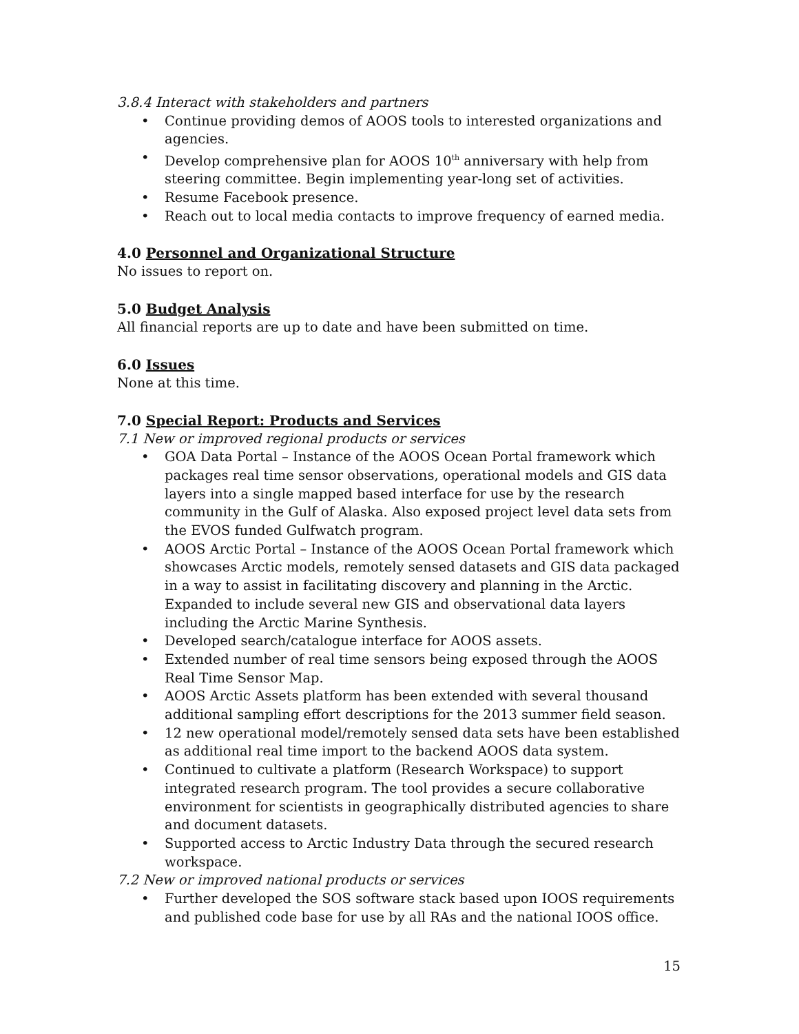3.8.4 Interact with stakeholders and partners
• Continue providing demos of AOOS tools to interested organizations and agencies.
• Develop comprehensive plan for AOOS 10<sup>th</sup> anniversary with help from steering committee. Begin implementing year-long set of activities.
• Resume Facebook presence.
• Reach out to local media contacts to improve frequency of earned media.
4.0 Personnel and Organizational Structure
No issues to report on.
5.0 Budget Analysis
All financial reports are up to date and have been submitted on time.
6.0 Issues
None at this time.
7.0 Special Report: Products and Services
7.1 New or improved regional products or services
• GOA Data Portal – Instance of the AOOS Ocean Portal framework which packages real time sensor observations, operational models and GIS data layers into a single mapped based interface for use by the research community in the Gulf of Alaska. Also exposed project level data sets from the EVOS funded Gulfwatch program.
• AOOS Arctic Portal – Instance of the AOOS Ocean Portal framework which showcases Arctic models, remotely sensed datasets and GIS data packaged in a way to assist in facilitating discovery and planning in the Arctic. Expanded to include several new GIS and observational data layers including the Arctic Marine Synthesis.
• Developed search/catalogue interface for AOOS assets.
• Extended number of real time sensors being exposed through the AOOS Real Time Sensor Map.
• AOOS Arctic Assets platform has been extended with several thousand additional sampling effort descriptions for the 2013 summer field season.
• 12 new operational model/remotely sensed data sets have been established as additional real time import to the backend AOOS data system.
• Continued to cultivate a platform (Research Workspace) to support integrated research program. The tool provides a secure collaborative environment for scientists in geographically distributed agencies to share and document datasets.
• Supported access to Arctic Industry Data through the secured research workspace.
7.2 New or improved national products or services
• Further developed the SOS software stack based upon IOOS requirements and published code base for use by all RAs and the national IOOS office.
15